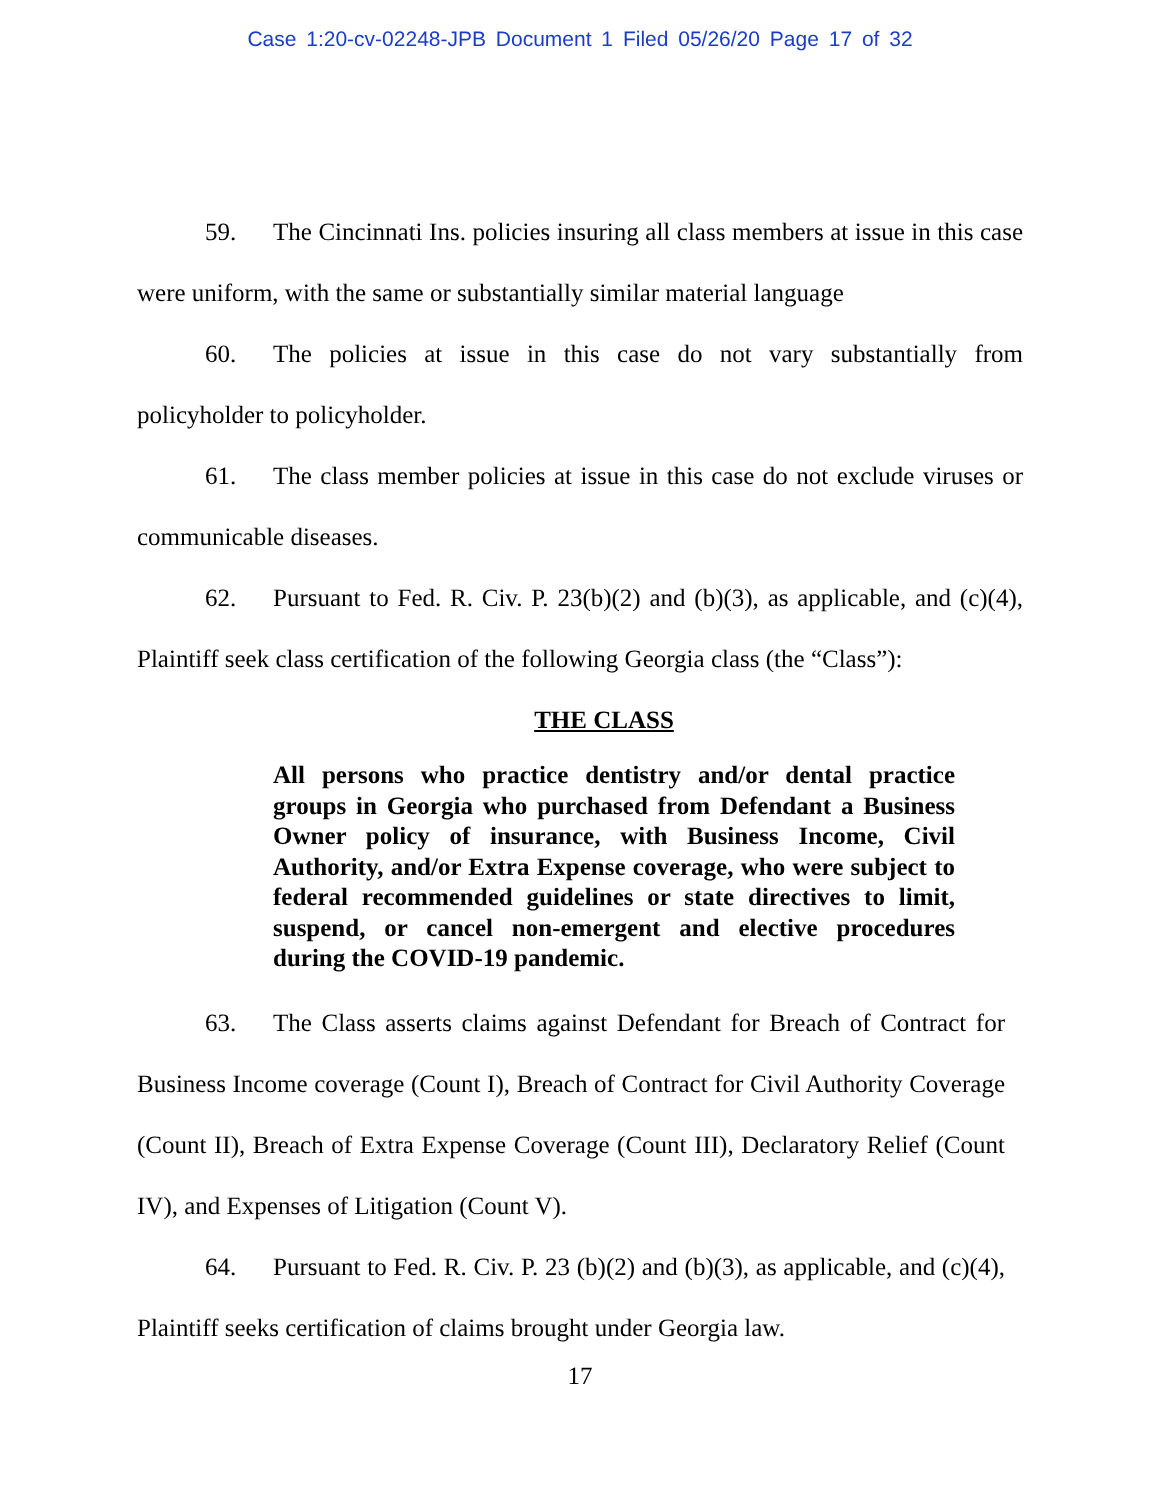Case 1:20-cv-02248-JPB Document 1 Filed 05/26/20 Page 17 of 32
59. The Cincinnati Ins. policies insuring all class members at issue in this case were uniform, with the same or substantially similar material language
60. The policies at issue in this case do not vary substantially from policyholder to policyholder.
61. The class member policies at issue in this case do not exclude viruses or communicable diseases.
62. Pursuant to Fed. R. Civ. P. 23(b)(2) and (b)(3), as applicable, and (c)(4), Plaintiff seek class certification of the following Georgia class (the “Class”):
THE CLASS
All persons who practice dentistry and/or dental practice groups in Georgia who purchased from Defendant a Business Owner policy of insurance, with Business Income, Civil Authority, and/or Extra Expense coverage, who were subject to federal recommended guidelines or state directives to limit, suspend, or cancel non-emergent and elective procedures during the COVID-19 pandemic.
63. The Class asserts claims against Defendant for Breach of Contract for Business Income coverage (Count I), Breach of Contract for Civil Authority Coverage (Count II), Breach of Extra Expense Coverage (Count III), Declaratory Relief (Count IV), and Expenses of Litigation (Count V).
64. Pursuant to Fed. R. Civ. P. 23 (b)(2) and (b)(3), as applicable, and (c)(4), Plaintiff seeks certification of claims brought under Georgia law.
17